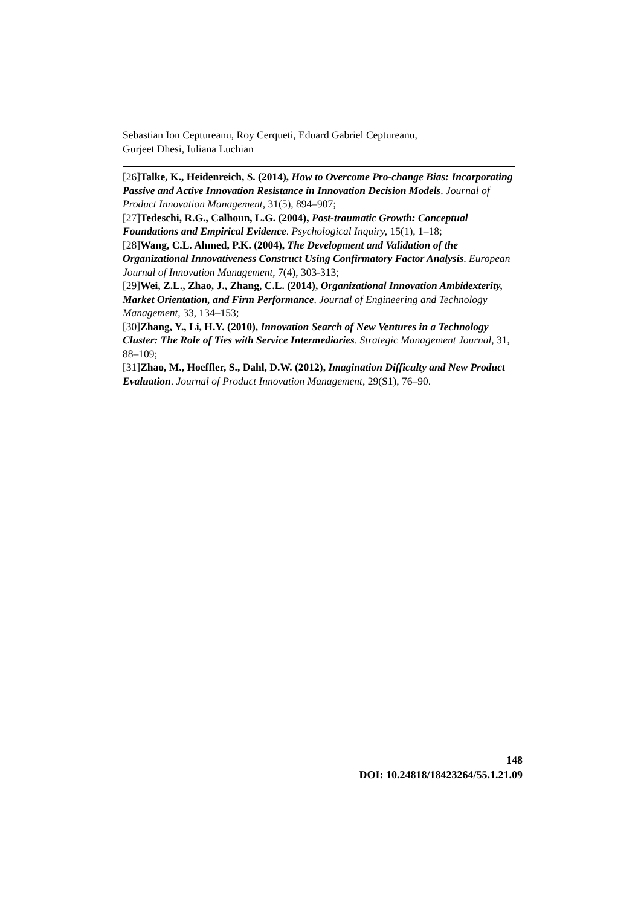Sebastian Ion Ceptureanu, Roy Cerqueti, Eduard Gabriel Ceptureanu,
Gurjeet Dhesi, Iuliana Luchian
[26]Talke, K., Heidenreich, S. (2014), How to Overcome Pro-change Bias: Incorporating Passive and Active Innovation Resistance in Innovation Decision Models. Journal of Product Innovation Management, 31(5), 894–907;
[27]Tedeschi, R.G., Calhoun, L.G. (2004), Post-traumatic Growth: Conceptual Foundations and Empirical Evidence. Psychological Inquiry, 15(1), 1–18;
[28]Wang, C.L. Ahmed, P.K. (2004), The Development and Validation of the Organizational Innovativeness Construct Using Confirmatory Factor Analysis. European Journal of Innovation Management, 7(4), 303-313;
[29]Wei, Z.L., Zhao, J., Zhang, C.L. (2014), Organizational Innovation Ambidexterity, Market Orientation, and Firm Performance. Journal of Engineering and Technology Management, 33, 134–153;
[30]Zhang, Y., Li, H.Y. (2010), Innovation Search of New Ventures in a Technology Cluster: The Role of Ties with Service Intermediaries. Strategic Management Journal, 31, 88–109;
[31]Zhao, M., Hoeffler, S., Dahl, D.W. (2012), Imagination Difficulty and New Product Evaluation. Journal of Product Innovation Management, 29(S1), 76–90.
148
DOI: 10.24818/18423264/55.1.21.09